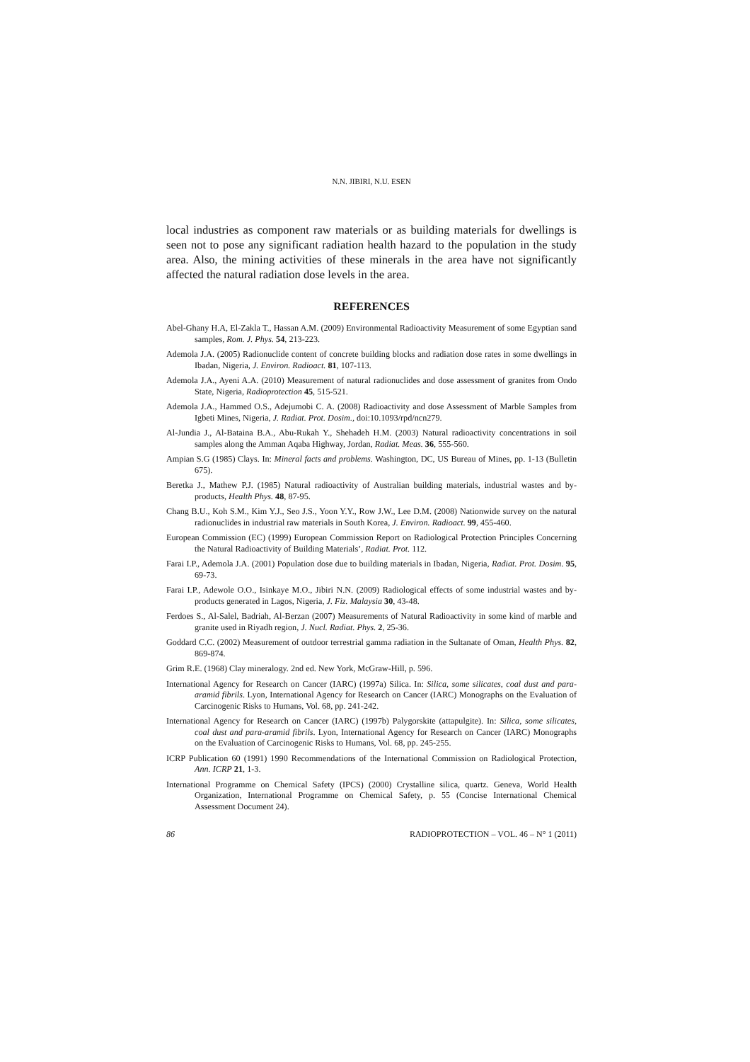N.N. JIBIRI, N.U. ESEN
local industries as component raw materials or as building materials for dwellings is seen not to pose any significant radiation health hazard to the population in the study area. Also, the mining activities of these minerals in the area have not significantly affected the natural radiation dose levels in the area.
REFERENCES
Abel-Ghany H.A, El-Zakla T., Hassan A.M. (2009) Environmental Radioactivity Measurement of some Egyptian sand samples, Rom. J. Phys. 54, 213-223.
Ademola J.A. (2005) Radionuclide content of concrete building blocks and radiation dose rates in some dwellings in Ibadan, Nigeria, J. Environ. Radioact. 81, 107-113.
Ademola J.A., Ayeni A.A. (2010) Measurement of natural radionuclides and dose assessment of granites from Ondo State, Nigeria, Radioprotection 45, 515-521.
Ademola J.A., Hammed O.S., Adejumobi C. A. (2008) Radioactivity and dose Assessment of Marble Samples from Igbeti Mines, Nigeria, J. Radiat. Prot. Dosim., doi:10.1093/rpd/ncn279.
Al-Jundia J., Al-Bataina B.A., Abu-Rukah Y., Shehadeh H.M. (2003) Natural radioactivity concentrations in soil samples along the Amman Aqaba Highway, Jordan, Radiat. Meas. 36, 555-560.
Ampian S.G (1985) Clays. In: Mineral facts and problems. Washington, DC, US Bureau of Mines, pp. 1-13 (Bulletin 675).
Beretka J., Mathew P.J. (1985) Natural radioactivity of Australian building materials, industrial wastes and by-products, Health Phys. 48, 87-95.
Chang B.U., Koh S.M., Kim Y.J., Seo J.S., Yoon Y.Y., Row J.W., Lee D.M. (2008) Nationwide survey on the natural radionuclides in industrial raw materials in South Korea, J. Environ. Radioact. 99, 455-460.
European Commission (EC) (1999) European Commission Report on Radiological Protection Principles Concerning the Natural Radioactivity of Building Materials’, Radiat. Prot. 112.
Farai I.P., Ademola J.A. (2001) Population dose due to building materials in Ibadan, Nigeria, Radiat. Prot. Dosim. 95, 69-73.
Farai I.P., Adewole O.O., Isinkaye M.O., Jibiri N.N. (2009) Radiological effects of some industrial wastes and by-products generated in Lagos, Nigeria, J. Fiz. Malaysia 30, 43-48.
Ferdoes S., Al-Salel, Badriah, Al-Berzan (2007) Measurements of Natural Radioactivity in some kind of marble and granite used in Riyadh region, J. Nucl. Radiat. Phys. 2, 25-36.
Goddard C.C. (2002) Measurement of outdoor terrestrial gamma radiation in the Sultanate of Oman, Health Phys. 82, 869-874.
Grim R.E. (1968) Clay mineralogy. 2nd ed. New York, McGraw-Hill, p. 596.
International Agency for Research on Cancer (IARC) (1997a) Silica. In: Silica, some silicates, coal dust and para-aramid fibrils. Lyon, International Agency for Research on Cancer (IARC) Monographs on the Evaluation of Carcinogenic Risks to Humans, Vol. 68, pp. 241-242.
International Agency for Research on Cancer (IARC) (1997b) Palygorskite (attapulgite). In: Silica, some silicates, coal dust and para-aramid fibrils. Lyon, International Agency for Research on Cancer (IARC) Monographs on the Evaluation of Carcinogenic Risks to Humans, Vol. 68, pp. 245-255.
ICRP Publication 60 (1991) 1990 Recommendations of the International Commission on Radiological Protection, Ann. ICRP 21, 1-3.
International Programme on Chemical Safety (IPCS) (2000) Crystalline silica, quartz. Geneva, World Health Organization, International Programme on Chemical Safety, p. 55 (Concise International Chemical Assessment Document 24).
86 RADIOPROTECTION – VOL. 46 – N° 1 (2011)